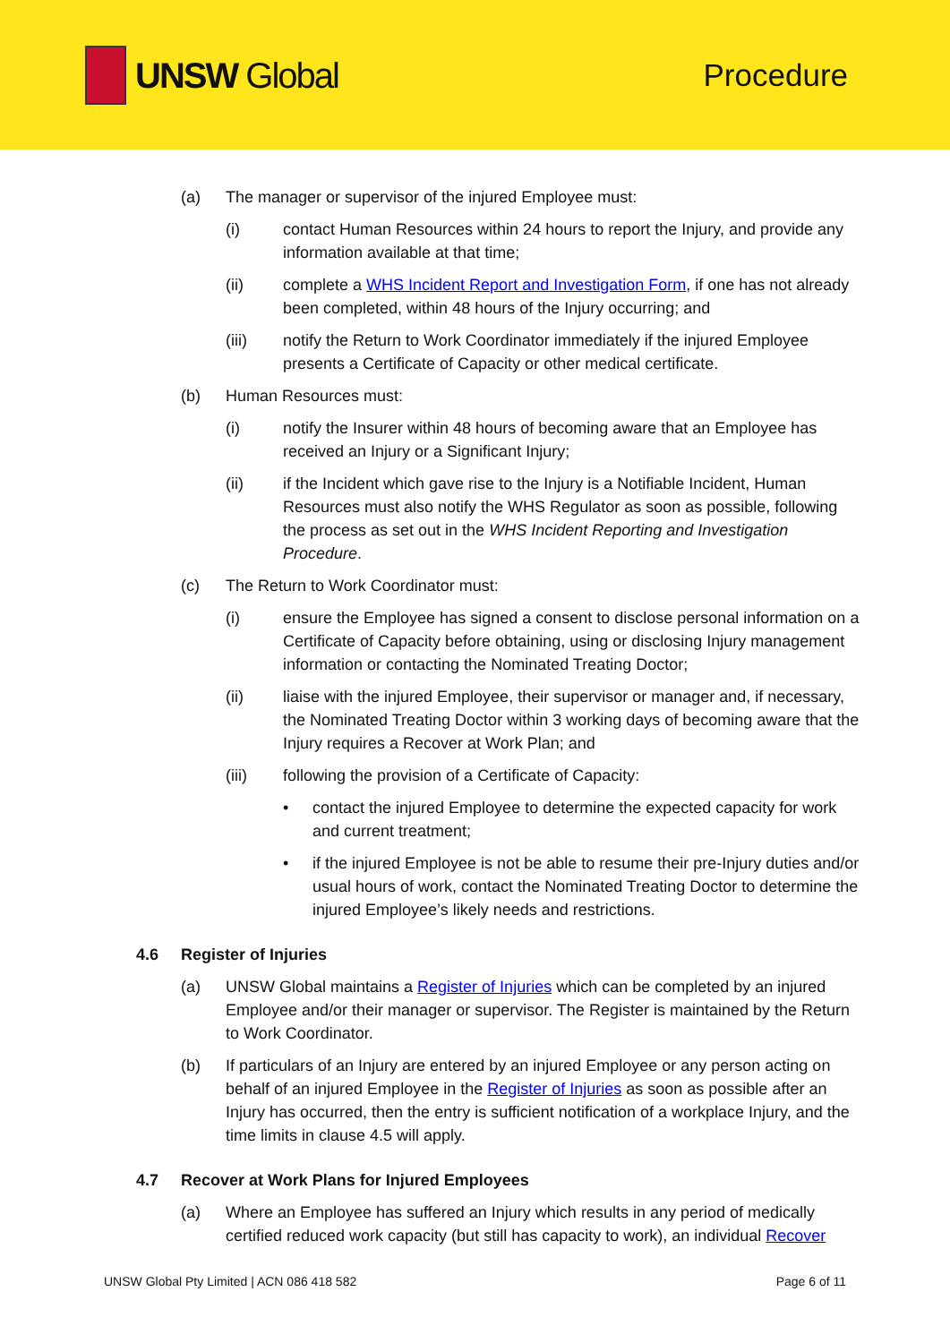UNSW Global Procedure
(a) The manager or supervisor of the injured Employee must:
(i) contact Human Resources within 24 hours to report the Injury, and provide any information available at that time;
(ii) complete a WHS Incident Report and Investigation Form, if one has not already been completed, within 48 hours of the Injury occurring; and
(iii) notify the Return to Work Coordinator immediately if the injured Employee presents a Certificate of Capacity or other medical certificate.
(b) Human Resources must:
(i) notify the Insurer within 48 hours of becoming aware that an Employee has received an Injury or a Significant Injury;
(ii) if the Incident which gave rise to the Injury is a Notifiable Incident, Human Resources must also notify the WHS Regulator as soon as possible, following the process as set out in the WHS Incident Reporting and Investigation Procedure.
(c) The Return to Work Coordinator must:
(i) ensure the Employee has signed a consent to disclose personal information on a Certificate of Capacity before obtaining, using or disclosing Injury management information or contacting the Nominated Treating Doctor;
(ii) liaise with the injured Employee, their supervisor or manager and, if necessary, the Nominated Treating Doctor within 3 working days of becoming aware that the Injury requires a Recover at Work Plan; and
(iii) following the provision of a Certificate of Capacity:
• contact the injured Employee to determine the expected capacity for work and current treatment;
• if the injured Employee is not be able to resume their pre-Injury duties and/or usual hours of work, contact the Nominated Treating Doctor to determine the injured Employee’s likely needs and restrictions.
4.6 Register of Injuries
(a) UNSW Global maintains a Register of Injuries which can be completed by an injured Employee and/or their manager or supervisor. The Register is maintained by the Return to Work Coordinator.
(b) If particulars of an Injury are entered by an injured Employee or any person acting on behalf of an injured Employee in the Register of Injuries as soon as possible after an Injury has occurred, then the entry is sufficient notification of a workplace Injury, and the time limits in clause 4.5 will apply.
4.7 Recover at Work Plans for Injured Employees
(a) Where an Employee has suffered an Injury which results in any period of medically certified reduced work capacity (but still has capacity to work), an individual Recover
UNSW Global Pty Limited | ACN 086 418 582 Page 6 of 11